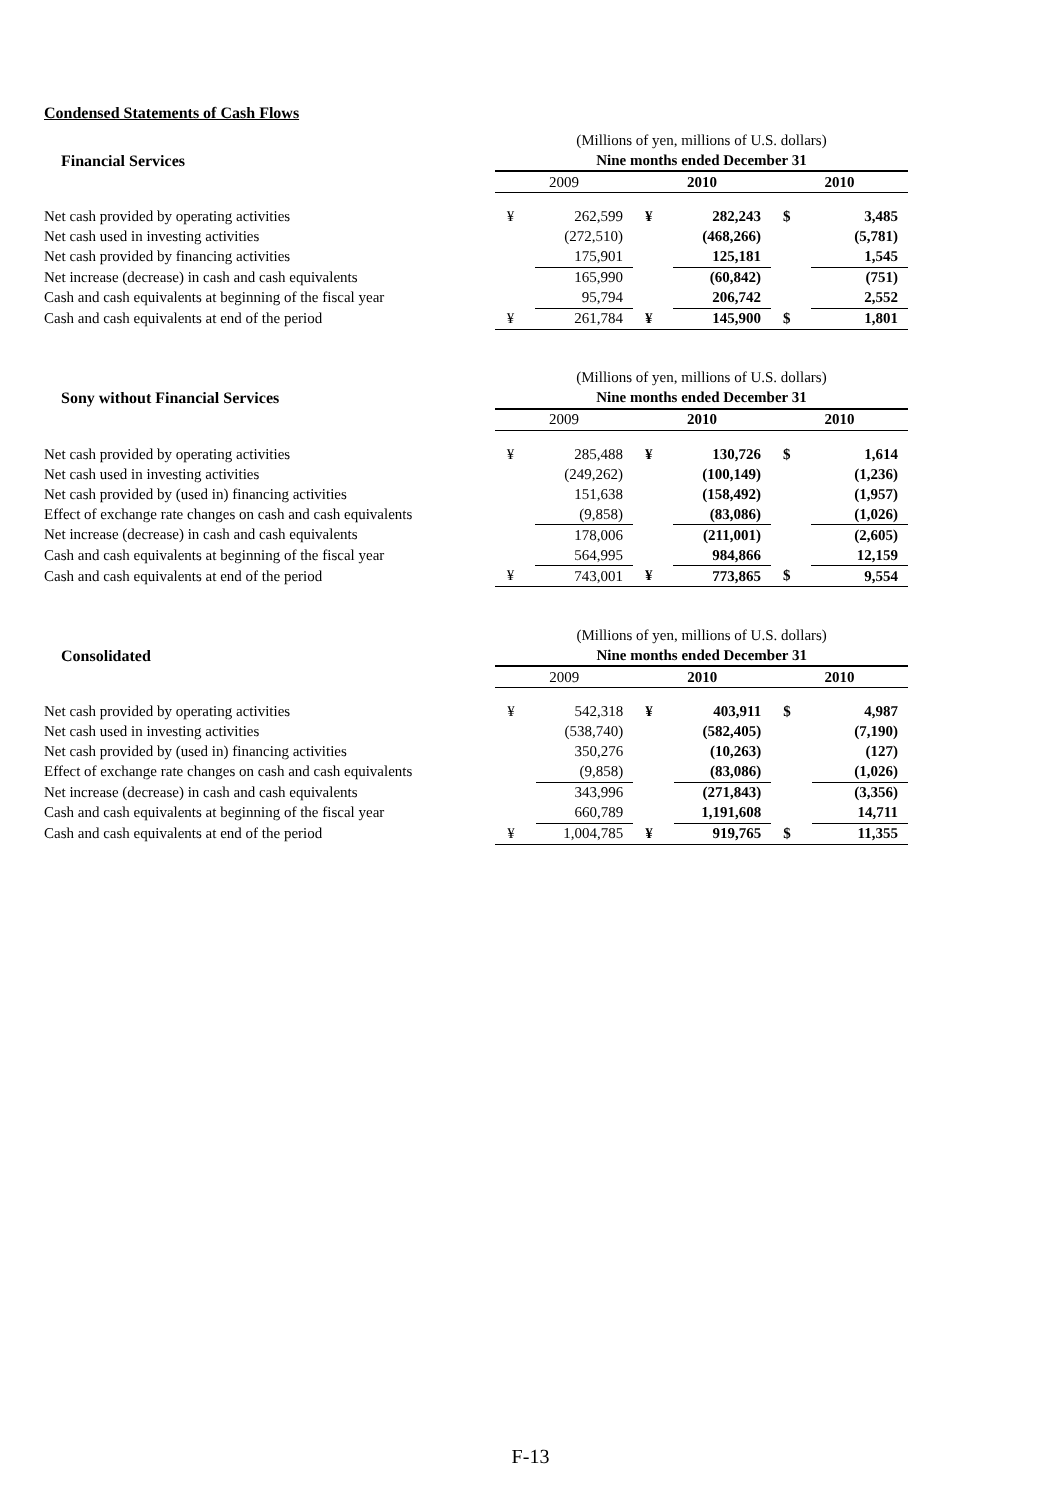Condensed Statements of Cash Flows
| | (Millions of yen, millions of U.S. dollars) | | | | | |
| Financial Services | Nine months ended December 31 | | | | | |
| | 2009 | | 2010 | | 2010 | |
| Net cash provided by operating activities | ¥ | 262,599 | ¥ | 282,243 | $ | 3,485 |
| Net cash used in investing activities | | (272,510) | | (468,266) | | (5,781) |
| Net cash provided by financing activities | | 175,901 | | 125,181 | | 1,545 |
| Net increase (decrease) in cash and cash equivalents | | 165,990 | | (60,842) | | (751) |
| Cash and cash equivalents at beginning of the fiscal year | | 95,794 | | 206,742 | | 2,552 |
| Cash and cash equivalents at end of the period | ¥ | 261,784 | ¥ | 145,900 | $ | 1,801 |
| | (Millions of yen, millions of U.S. dollars) | | | | | |
| Sony without Financial Services | Nine months ended December 31 | | | | | |
| | 2009 | | 2010 | | 2010 | |
| Net cash provided by operating activities | ¥ | 285,488 | ¥ | 130,726 | $ | 1,614 |
| Net cash used in investing activities | | (249,262) | | (100,149) | | (1,236) |
| Net cash provided by (used in) financing activities | | 151,638 | | (158,492) | | (1,957) |
| Effect of exchange rate changes on cash and cash equivalents | | (9,858) | | (83,086) | | (1,026) |
| Net increase (decrease) in cash and cash equivalents | | 178,006 | | (211,001) | | (2,605) |
| Cash and cash equivalents at beginning of the fiscal year | | 564,995 | | 984,866 | | 12,159 |
| Cash and cash equivalents at end of the period | ¥ | 743,001 | ¥ | 773,865 | $ | 9,554 |
| | (Millions of yen, millions of U.S. dollars) | | | | | |
| Consolidated | Nine months ended December 31 | | | | | |
| | 2009 | | 2010 | | 2010 | |
| Net cash provided by operating activities | ¥ | 542,318 | ¥ | 403,911 | $ | 4,987 |
| Net cash used in investing activities | | (538,740) | | (582,405) | | (7,190) |
| Net cash provided by (used in) financing activities | | 350,276 | | (10,263) | | (127) |
| Effect of exchange rate changes on cash and cash equivalents | | (9,858) | | (83,086) | | (1,026) |
| Net increase (decrease) in cash and cash equivalents | | 343,996 | | (271,843) | | (3,356) |
| Cash and cash equivalents at beginning of the fiscal year | | 660,789 | | 1,191,608 | | 14,711 |
| Cash and cash equivalents at end of the period | ¥ | 1,004,785 | ¥ | 919,765 | $ | 11,355 |
F-13